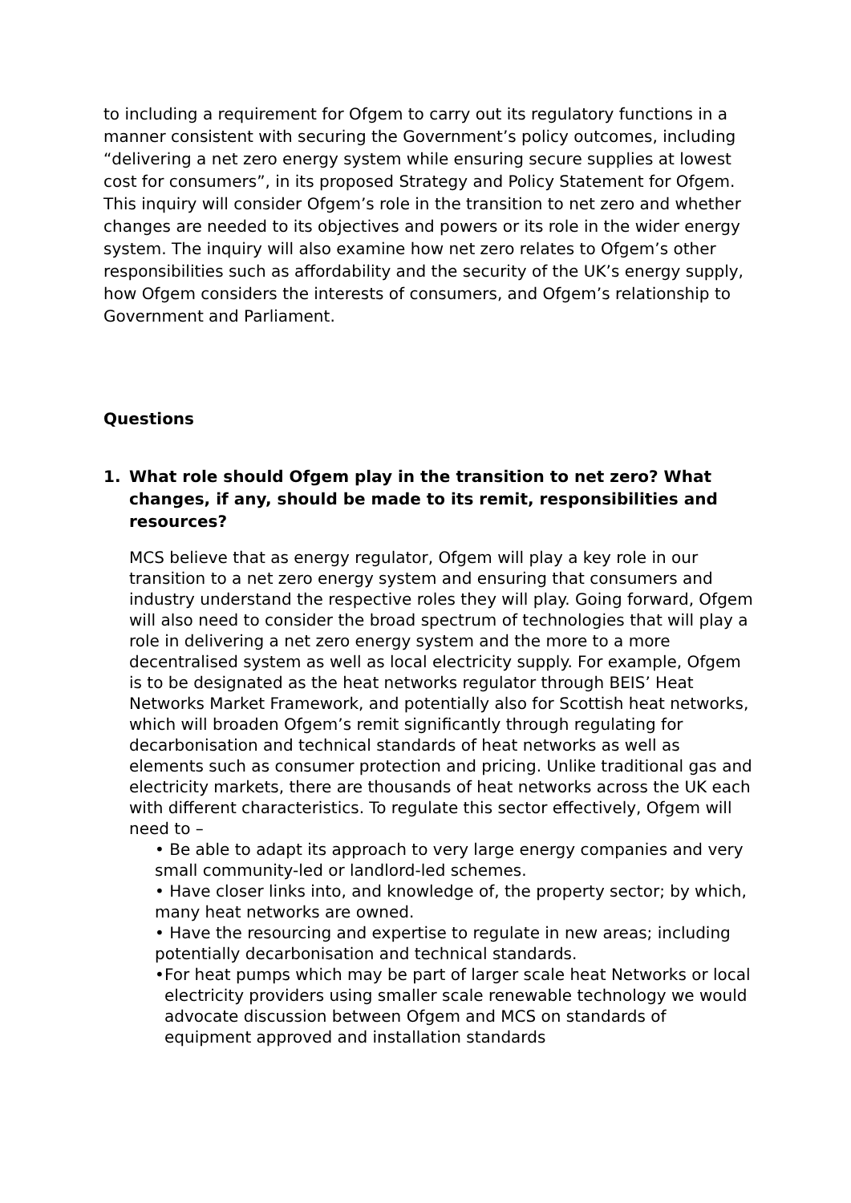to including a requirement for Ofgem to carry out its regulatory functions in a manner consistent with securing the Government’s policy outcomes, including “delivering a net zero energy system while ensuring secure supplies at lowest cost for consumers”, in its proposed Strategy and Policy Statement for Ofgem. This inquiry will consider Ofgem’s role in the transition to net zero and whether changes are needed to its objectives and powers or its role in the wider energy system. The inquiry will also examine how net zero relates to Ofgem’s other responsibilities such as affordability and the security of the UK’s energy supply, how Ofgem considers the interests of consumers, and Ofgem’s relationship to Government and Parliament.
Questions
1. What role should Ofgem play in the transition to net zero? What changes, if any, should be made to its remit, responsibilities and resources?
MCS believe that as energy regulator, Ofgem will play a key role in our transition to a net zero energy system and ensuring that consumers and industry understand the respective roles they will play. Going forward, Ofgem will also need to consider the broad spectrum of technologies that will play a role in delivering a net zero energy system and the more to a more decentralised system as well as local electricity supply. For example, Ofgem is to be designated as the heat networks regulator through BEIS’ Heat Networks Market Framework, and potentially also for Scottish heat networks, which will broaden Ofgem’s remit significantly through regulating for decarbonisation and technical standards of heat networks as well as elements such as consumer protection and pricing. Unlike traditional gas and electricity markets, there are thousands of heat networks across the UK each with different characteristics. To regulate this sector effectively, Ofgem will need to –
• Be able to adapt its approach to very large energy companies and very small community-led or landlord-led schemes.
• Have closer links into, and knowledge of, the property sector; by which, many heat networks are owned.
• Have the resourcing and expertise to regulate in new areas; including potentially decarbonisation and technical standards.
• For heat pumps which may be part of larger scale heat Networks or local electricity providers using smaller scale renewable technology we would advocate discussion between Ofgem and MCS on standards of equipment approved and installation standards